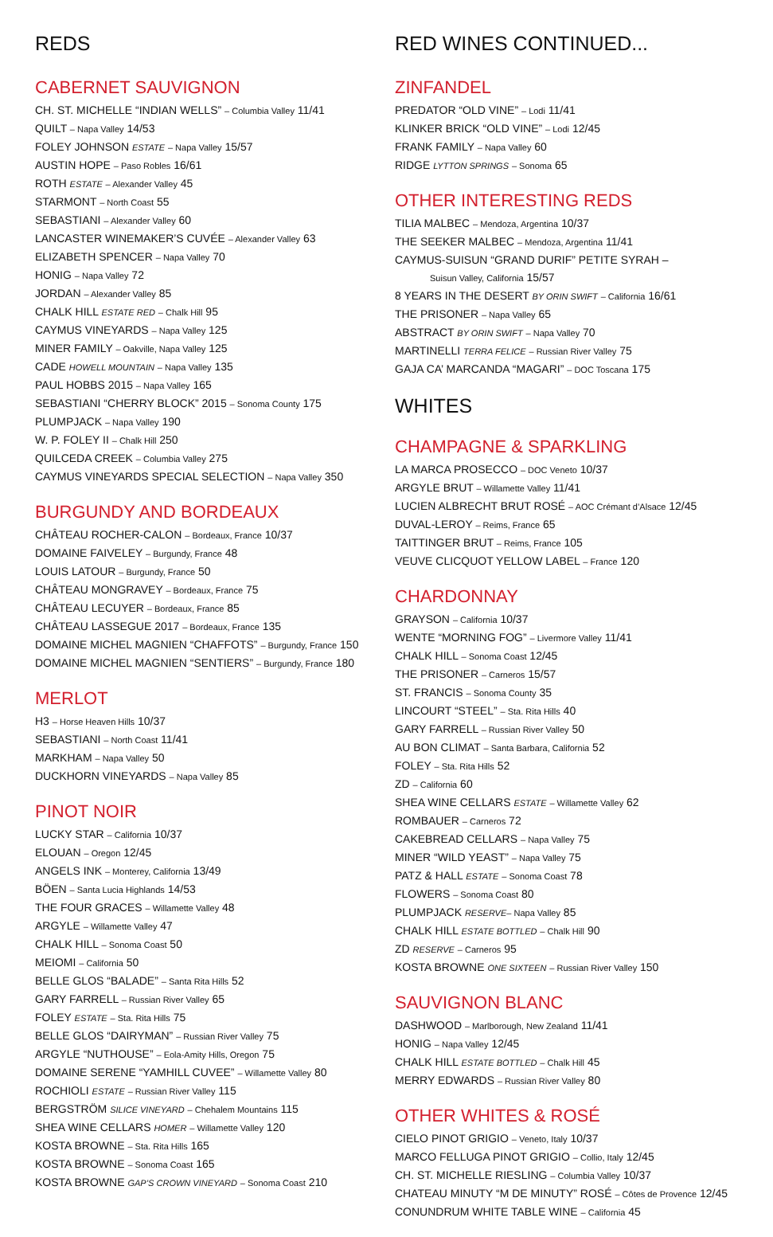REDS
CABERNET SAUVIGNON
CH. ST. MICHELLE “INDIAN WELLS” – Columbia Valley 11/41
QUILT – Napa Valley 14/53
FOLEY JOHNSON ESTATE – Napa Valley 15/57
AUSTIN HOPE – Paso Robles 16/61
ROTH ESTATE – Alexander Valley 45
STARMONT – North Coast 55
SEBASTIANI – Alexander Valley 60
LANCASTER WINEMAKER’S CUVÉE – Alexander Valley 63
ELIZABETH SPENCER – Napa Valley 70
HONIG – Napa Valley 72
JORDAN – Alexander Valley 85
CHALK HILL ESTATE RED – Chalk Hill 95
CAYMUS VINEYARDS – Napa Valley 125
MINER FAMILY – Oakville, Napa Valley 125
CADE HOWELL MOUNTAIN – Napa Valley 135
PAUL HOBBS 2015 – Napa Valley 165
SEBASTIANI “CHERRY BLOCK” 2015 – Sonoma County 175
PLUMPJACK – Napa Valley 190
W. P. FOLEY II – Chalk Hill 250
QUILCEDA CREEK – Columbia Valley 275
CAYMUS VINEYARDS SPECIAL SELECTION – Napa Valley 350
BURGUNDY AND BORDEAUX
CHÂTEAU ROCHER-CALON – Bordeaux, France 10/37
DOMAINE FAIVELEY – Burgundy, France 48
LOUIS LATOUR – Burgundy, France 50
CHÂTEAU MONGRAVEY – Bordeaux, France 75
CHÂTEAU LECUYER – Bordeaux, France 85
CHÂTEAU LASSEGUE 2017 – Bordeaux, France 135
DOMAINE MICHEL MAGNIEN “CHAFFOTS” – Burgundy, France 150
DOMAINE MICHEL MAGNIEN “SENTIERS” – Burgundy, France 180
MERLOT
H3 – Horse Heaven Hills 10/37
SEBASTIANI – North Coast 11/41
MARKHAM – Napa Valley 50
DUCKHORN VINEYARDS – Napa Valley 85
PINOT NOIR
LUCKY STAR – California 10/37
ELOUAN – Oregon 12/45
ANGELS INK – Monterey, California 13/49
BÖEN – Santa Lucia Highlands 14/53
THE FOUR GRACES – Willamette Valley 48
ARGYLE – Willamette Valley 47
CHALK HILL – Sonoma Coast 50
MEIOMI – California 50
BELLE GLOS “BALADE” – Santa Rita Hills 52
GARY FARRELL – Russian River Valley 65
FOLEY ESTATE – Sta. Rita Hills 75
BELLE GLOS “DAIRYMAN” – Russian River Valley 75
ARGYLE “NUTHOUSE” – Eola-Amity Hills, Oregon 75
DOMAINE SERENE “YAMHILL CUVEE” – Willamette Valley 80
ROCHIOLI ESTATE – Russian River Valley 115
BERGSTRÖM SILICE VINEYARD – Chehalem Mountains 115
SHEA WINE CELLARS HOMER – Willamette Valley 120
KOSTA BROWNE – Sta. Rita Hills 165
KOSTA BROWNE – Sonoma Coast 165
KOSTA BROWNE GAP’S CROWN VINEYARD – Sonoma Coast 210
RED WINES CONTINUED...
ZINFANDEL
PREDATOR “OLD VINE” – Lodi 11/41
KLINKER BRICK “OLD VINE” – Lodi 12/45
FRANK FAMILY – Napa Valley 60
RIDGE LYTTON SPRINGS – Sonoma 65
OTHER INTERESTING REDS
TILIA MALBEC – Mendoza, Argentina 10/37
THE SEEKER MALBEC – Mendoza, Argentina 11/41
CAYMUS-SUISUN “GRAND DURIF” PETITE SYRAH –
Suisun Valley, California 15/57
8 YEARS IN THE DESERT BY ORIN SWIFT – California 16/61
THE PRISONER – Napa Valley 65
ABSTRACT BY ORIN SWIFT – Napa Valley 70
MARTINELLI TERRA FELICE – Russian River Valley 75
GAJA CA’ MARCANDA “MAGARI” – DOC Toscana 175
WHITES
CHAMPAGNE & SPARKLING
LA MARCA PROSECCO – DOC Veneto 10/37
ARGYLE BRUT – Willamette Valley 11/41
LUCIEN ALBRECHT BRUT ROSÉ – AOC Crémant d’Alsace 12/45
DUVAL-LEROY – Reims, France 65
TAITTINGER BRUT – Reims, France 105
VEUVE CLICQUOT YELLOW LABEL – France 120
CHARDONNAY
GRAYSON – California 10/37
WENTE “MORNING FOG” – Livermore Valley 11/41
CHALK HILL – Sonoma Coast 12/45
THE PRISONER – Carneros 15/57
ST. FRANCIS – Sonoma County 35
LINCOURT “STEEL” – Sta. Rita Hills 40
GARY FARRELL – Russian River Valley 50
AU BON CLIMAT – Santa Barbara, California 52
FOLEY – Sta. Rita Hills 52
ZD – California 60
SHEA WINE CELLARS ESTATE – Willamette Valley 62
ROMBAUER – Carneros 72
CAKEBREAD CELLARS – Napa Valley 75
MINER “WILD YEAST” – Napa Valley 75
PATZ & HALL ESTATE – Sonoma Coast 78
FLOWERS – Sonoma Coast 80
PLUMPJACK RESERVE– Napa Valley 85
CHALK HILL ESTATE BOTTLED – Chalk Hill 90
ZD RESERVE – Carneros 95
KOSTA BROWNE ONE SIXTEEN – Russian River Valley 150
SAUVIGNON BLANC
DASHWOOD – Marlborough, New Zealand 11/41
HONIG – Napa Valley 12/45
CHALK HILL ESTATE BOTTLED – Chalk Hill 45
MERRY EDWARDS – Russian River Valley 80
OTHER WHITES & ROSÉ
CIELO PINOT GRIGIO – Veneto, Italy 10/37
MARCO FELLUGA PINOT GRIGIO – Collio, Italy 12/45
CH. ST. MICHELLE RIESLING – Columbia Valley 10/37
CHATEAU MINUTY “M DE MINUTY” ROSÉ – Côtes de Provence 12/45
CONUNDRUM WHITE TABLE WINE – California 45